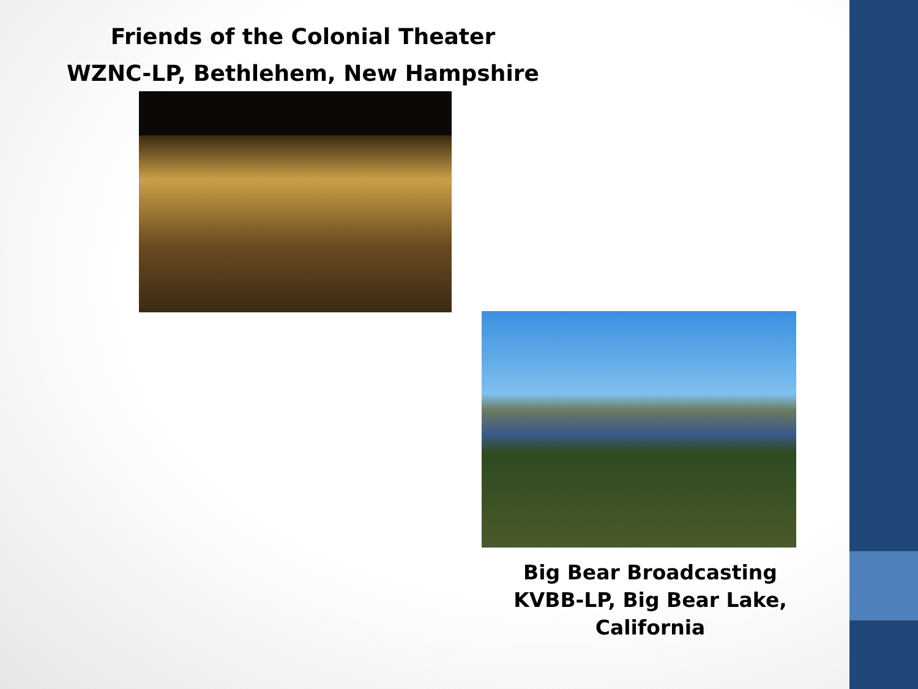Friends of the Colonial Theater
WZNC-LP, Bethlehem, New Hampshire
Big Bear Broadcasting
KVBB-LP, Big Bear Lake, California